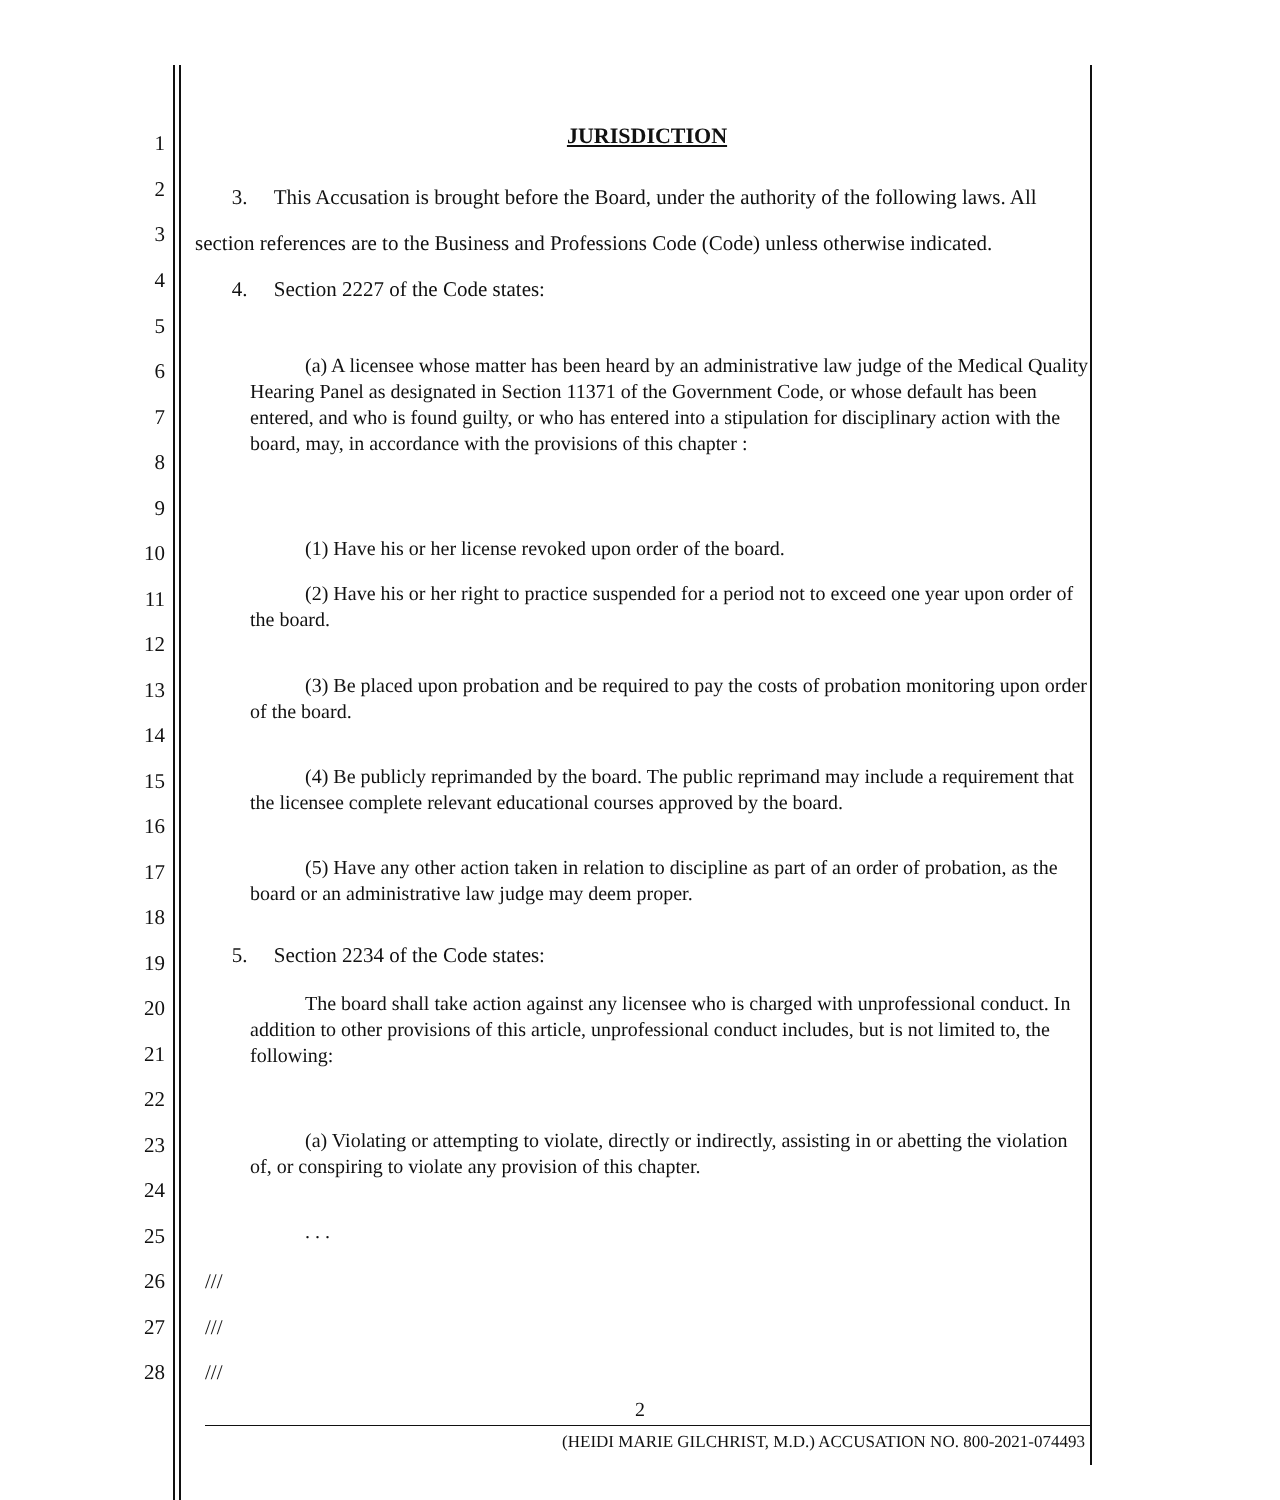1 JURISDICTION
2
3
4
3. This Accusation is brought before the Board, under the authority of the following laws. All section references are to the Business and Professions Code (Code) unless otherwise indicated.
4. Section 2227 of the Code states:
5
6
7
8
9
10
11
12
13
14
15
16
17
18
19
20
21
22
23
24
25
26 ///
27 ///
28 ///
(a) A licensee whose matter has been heard by an administrative law judge of the Medical Quality Hearing Panel as designated in Section 11371 of the Government Code, or whose default has been entered, and who is found guilty, or who has entered into a stipulation for disciplinary action with the board, may, in accordance with the provisions of this chapter :
(1) Have his or her license revoked upon order of the board.
(2) Have his or her right to practice suspended for a period not to exceed one year upon order of the board.
(3) Be placed upon probation and be required to pay the costs of probation monitoring upon order of the board.
(4) Be publicly reprimanded by the board. The public reprimand may include a requirement that the licensee complete relevant educational courses approved by the board.
(5) Have any other action taken in relation to discipline as part of an order of probation, as the board or an administrative law judge may deem proper.
5. Section 2234 of the Code states:
The board shall take action against any licensee who is charged with unprofessional conduct. In addition to other provisions of this article, unprofessional conduct includes, but is not limited to, the following:
(a) Violating or attempting to violate, directly or indirectly, assisting in or abetting the violation of, or conspiring to violate any provision of this chapter.
. . .
2
(HEIDI MARIE GILCHRIST, M.D.) ACCUSATION NO. 800-2021-074493